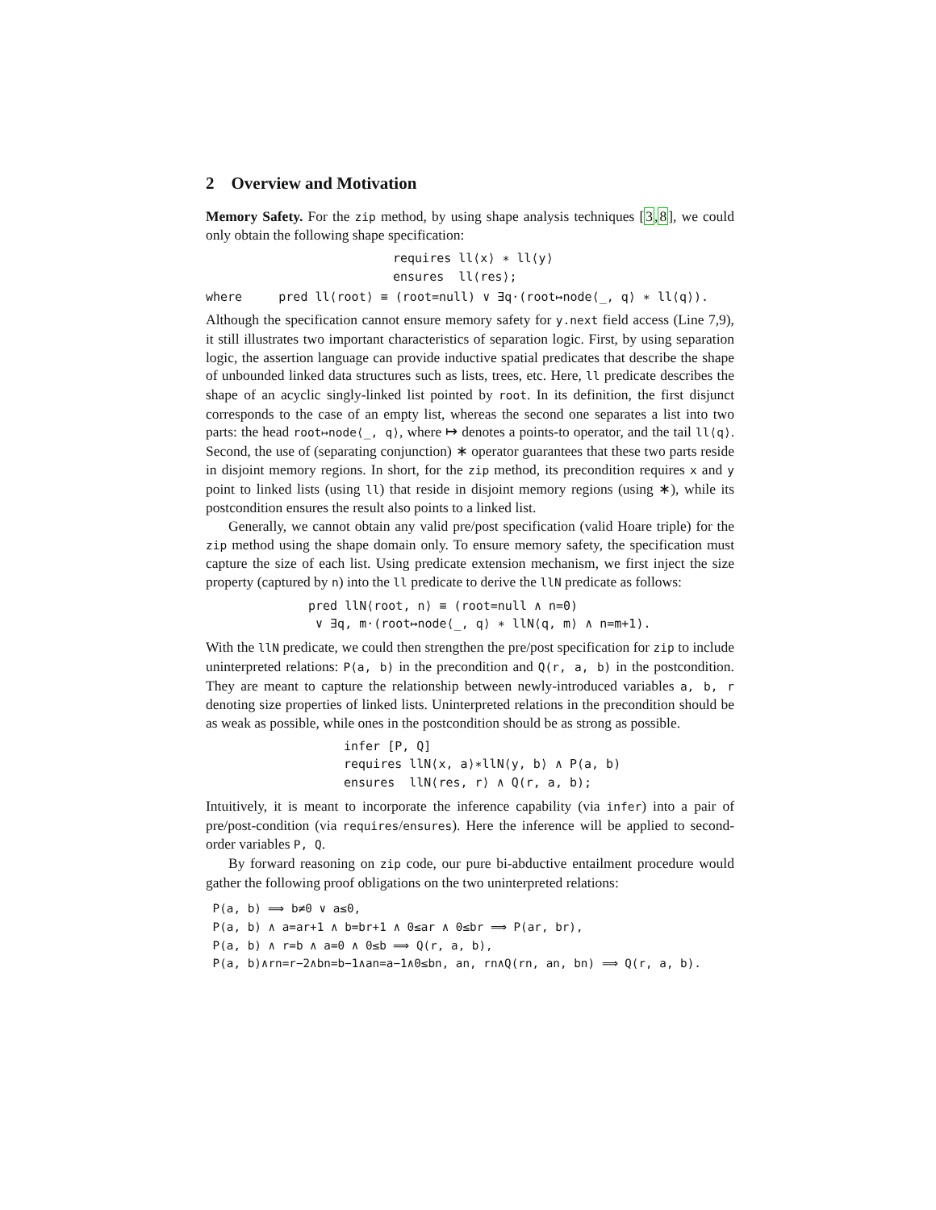2 Overview and Motivation
Memory Safety. For the zip method, by using shape analysis techniques [3,8], we could only obtain the following shape specification:
requires ll⟨x⟩ ∗ ll⟨y⟩
ensures ll⟨res⟩;
where pred ll⟨root⟩ ≡ (root=null) ∨ ∃q·(root↦node⟨_, q⟩ ∗ ll⟨q⟩).
Although the specification cannot ensure memory safety for y.next field access (Line 7,9), it still illustrates two important characteristics of separation logic. First, by using separation logic, the assertion language can provide inductive spatial predicates that describe the shape of unbounded linked data structures such as lists, trees, etc. Here, ll predicate describes the shape of an acyclic singly-linked list pointed by root. In its definition, the first disjunct corresponds to the case of an empty list, whereas the second one separates a list into two parts: the head root↦node⟨_, q⟩, where ↦ denotes a points-to operator, and the tail ll⟨q⟩. Second, the use of (separating conjunction) ∗ operator guarantees that these two parts reside in disjoint memory regions. In short, for the zip method, its precondition requires x and y point to linked lists (using ll) that reside in disjoint memory regions (using ∗), while its postcondition ensures the result also points to a linked list.
Generally, we cannot obtain any valid pre/post specification (valid Hoare triple) for the zip method using the shape domain only. To ensure memory safety, the specification must capture the size of each list. Using predicate extension mechanism, we first inject the size property (captured by n) into the ll predicate to derive the llN predicate as follows:
pred llN⟨root, n⟩ ≡ (root=null ∧ n=0)
∨ ∃q, m·(root↦node⟨_, q⟩ ∗ llN⟨q, m⟩ ∧ n=m+1).
With the llN predicate, we could then strengthen the pre/post specification for zip to include uninterpreted relations: P(a, b) in the precondition and Q(r, a, b) in the postcondition. They are meant to capture the relationship between newly-introduced variables a, b, r denoting size properties of linked lists. Uninterpreted relations in the precondition should be as weak as possible, while ones in the postcondition should be as strong as possible.
infer [P, Q]
requires llN⟨x, a⟩∗llN⟨y, b⟩ ∧ P(a, b)
ensures llN⟨res, r⟩ ∧ Q(r, a, b);
Intuitively, it is meant to incorporate the inference capability (via infer) into a pair of pre/post-condition (via requires/ensures). Here the inference will be applied to second-order variables P, Q.
By forward reasoning on zip code, our pure bi-abductive entailment procedure would gather the following proof obligations on the two uninterpreted relations:
P(a, b) ⟹ b≠0 ∨ a≤0,
P(a, b) ∧ a=ar+1 ∧ b=br+1 ∧ 0≤ar ∧ 0≤br ⟹ P(ar, br),
P(a, b) ∧ r=b ∧ a=0 ∧ 0≤b ⟹ Q(r, a, b),
P(a, b)∧rn=r−2∧bn=b−1∧an=a−1∧0≤bn, an, rn∧Q(rn, an, bn) ⟹ Q(r, a, b).